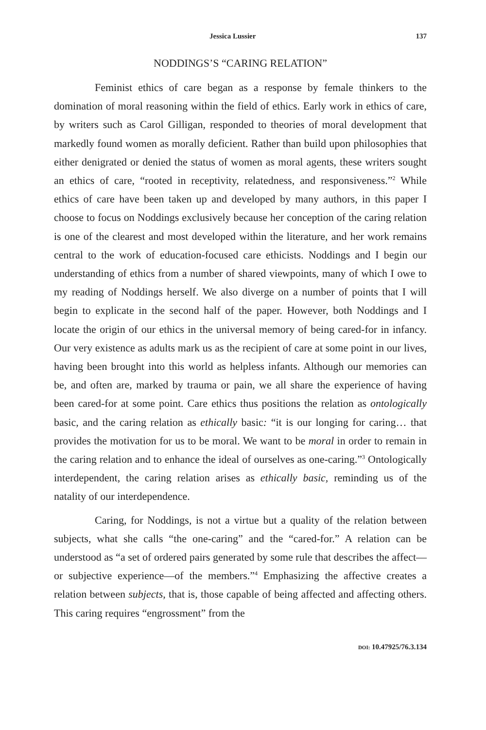Jessica Lussier 137
NODDINGS’S “CARING RELATION”
Feminist ethics of care began as a response by female thinkers to the domination of moral reasoning within the field of ethics. Early work in ethics of care, by writers such as Carol Gilligan, responded to theories of moral development that markedly found women as morally deficient. Rather than build upon philosophies that either denigrated or denied the status of women as moral agents, these writers sought an ethics of care, “rooted in receptivity, relatedness, and responsiveness.”<sup>2</sup> While ethics of care have been taken up and developed by many authors, in this paper I choose to focus on Noddings exclusively because her conception of the caring relation is one of the clearest and most developed within the literature, and her work remains central to the work of education-focused care ethicists. Noddings and I begin our understanding of ethics from a number of shared viewpoints, many of which I owe to my reading of Noddings herself. We also diverge on a number of points that I will begin to explicate in the second half of the paper. However, both Noddings and I locate the origin of our ethics in the universal memory of being cared-for in infancy. Our very existence as adults mark us as the recipient of care at some point in our lives, having been brought into this world as helpless infants. Although our memories can be, and often are, marked by trauma or pain, we all share the experience of having been cared-for at some point. Care ethics thus positions the relation as ontologically basic, and the caring relation as ethically basic: “it is our longing for caring… that provides the motivation for us to be moral. We want to be moral in order to remain in the caring relation and to enhance the ideal of ourselves as one-caring.”<sup>3</sup> Ontologically interdependent, the caring relation arises as ethically basic, reminding us of the natality of our interdependence.
Caring, for Noddings, is not a virtue but a quality of the relation between subjects, what she calls “the one-caring” and the “cared-for.” A relation can be understood as “a set of ordered pairs generated by some rule that describes the affect—or subjective experience—of the members.”<sup>4</sup> Emphasizing the affective creates a relation between subjects, that is, those capable of being affected and affecting others. This caring requires “engrossment” from the
DOI: 10.47925/76.3.134